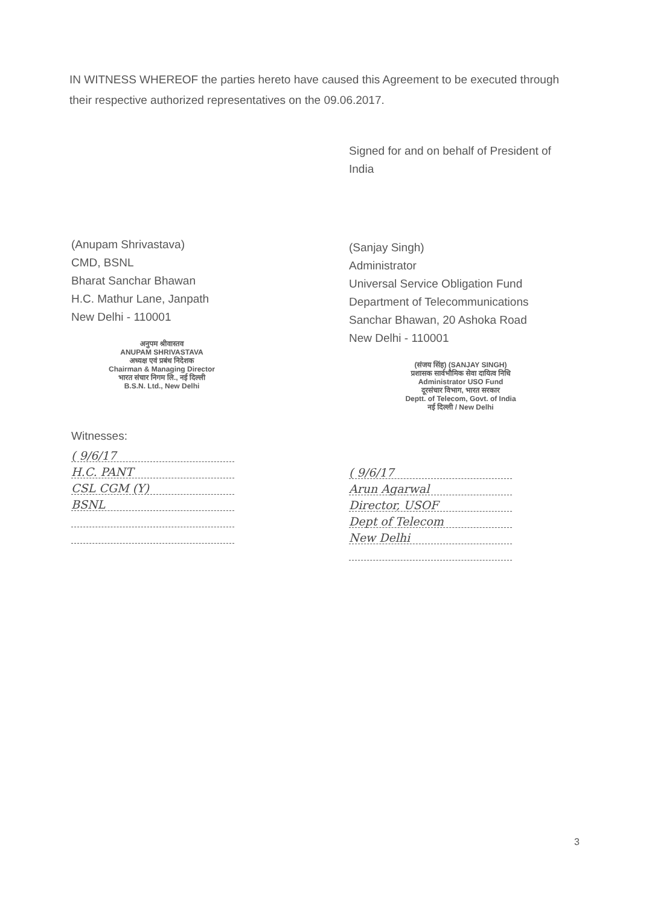IN WITNESS WHEREOF the parties hereto have caused this Agreement to be executed through their respective authorized representatives on the 09.06.2017.
(Anupam Shrivastava)
CMD, BSNL
Bharat Sanchar Bhawan
H.C. Mathur Lane, Janpath
New Delhi - 110001
अनुपम श्रीवास्तव
ANUPAM SHRIVASTAVA
अध्यक्ष एवं प्रबंध निदेशक
Chairman & Managing Director
भारत संचार निगम लि., नई दिल्ली
B.S.N. Ltd., New Delhi
Witnesses:
( 9/6/17
H.C. PANT
CSL CGM (Y)
BSNL
Signed for and on behalf of President of India
(Sanjay Singh)
Administrator
Universal Service Obligation Fund
Department of Telecommunications
Sanchar Bhawan, 20 Ashoka Road
New Delhi - 110001
(संजय सिंह) (SANJAY SINGH)
प्रशासक सार्वभौमिक सेवा दायित्व निधि
Administrator USO Fund
दूरसंचार विभाग, भारत सरकार
Deptt. of Telecom, Govt. of India
नई दिल्ली / New Delhi
( 9/6/17
Arun Agarwal
Director, USOF
Dept of Telecom
New Delhi
3